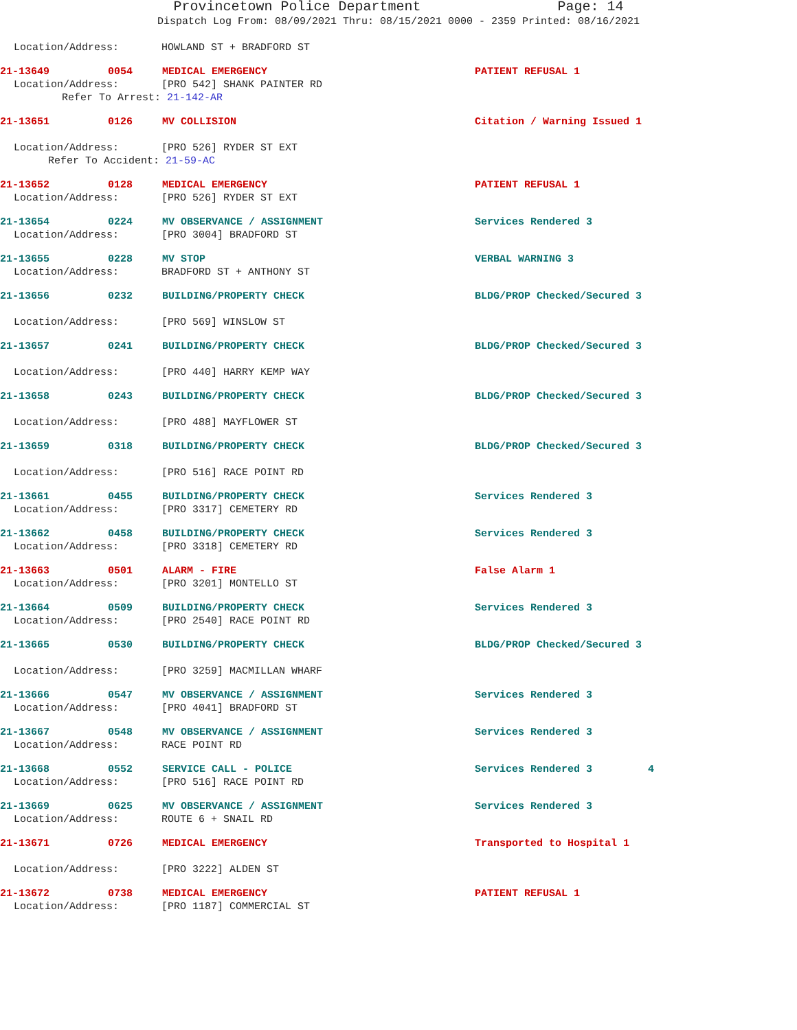Provincetown Police Department Page: 14
Dispatch Log From: 08/09/2021 Thru: 08/15/2021 0000 - 2359 Printed: 08/16/2021
Location/Address: HOWLAND ST + BRADFORD ST
21-13649 0054 MEDICAL EMERGENCY PATIENT REFUSAL 1
Location/Address: [PRO 542] SHANK PAINTER RD
Refer To Arrest: 21-142-AR
21-13651 0126 MV COLLISION Citation / Warning Issued 1
Location/Address: [PRO 526] RYDER ST EXT
Refer To Accident: 21-59-AC
21-13652 0128 MEDICAL EMERGENCY PATIENT REFUSAL 1
Location/Address: [PRO 526] RYDER ST EXT
21-13654 0224 MV OBSERVANCE / ASSIGNMENT Services Rendered 3
Location/Address: [PRO 3004] BRADFORD ST
21-13655 0228 MV STOP VERBAL WARNING 3
Location/Address: BRADFORD ST + ANTHONY ST
21-13656 0232 BUILDING/PROPERTY CHECK BLDG/PROP Checked/Secured 3
Location/Address: [PRO 569] WINSLOW ST
21-13657 0241 BUILDING/PROPERTY CHECK BLDG/PROP Checked/Secured 3
Location/Address: [PRO 440] HARRY KEMP WAY
21-13658 0243 BUILDING/PROPERTY CHECK BLDG/PROP Checked/Secured 3
Location/Address: [PRO 488] MAYFLOWER ST
21-13659 0318 BUILDING/PROPERTY CHECK BLDG/PROP Checked/Secured 3
Location/Address: [PRO 516] RACE POINT RD
21-13661 0455 BUILDING/PROPERTY CHECK Services Rendered 3
Location/Address: [PRO 3317] CEMETERY RD
21-13662 0458 BUILDING/PROPERTY CHECK Services Rendered 3
Location/Address: [PRO 3318] CEMETERY RD
21-13663 0501 ALARM - FIRE False Alarm 1
Location/Address: [PRO 3201] MONTELLO ST
21-13664 0509 BUILDING/PROPERTY CHECK Services Rendered 3
Location/Address: [PRO 2540] RACE POINT RD
21-13665 0530 BUILDING/PROPERTY CHECK BLDG/PROP Checked/Secured 3
Location/Address: [PRO 3259] MACMILLAN WHARF
21-13666 0547 MV OBSERVANCE / ASSIGNMENT Services Rendered 3
Location/Address: [PRO 4041] BRADFORD ST
21-13667 0548 MV OBSERVANCE / ASSIGNMENT Services Rendered 3
Location/Address: RACE POINT RD
21-13668 0552 SERVICE CALL - POLICE Services Rendered 3 4
Location/Address: [PRO 516] RACE POINT RD
21-13669 0625 MV OBSERVANCE / ASSIGNMENT Services Rendered 3
Location/Address: ROUTE 6 + SNAIL RD
21-13671 0726 MEDICAL EMERGENCY Transported to Hospital 1
Location/Address: [PRO 3222] ALDEN ST
21-13672 0738 MEDICAL EMERGENCY PATIENT REFUSAL 1
Location/Address: [PRO 1187] COMMERCIAL ST